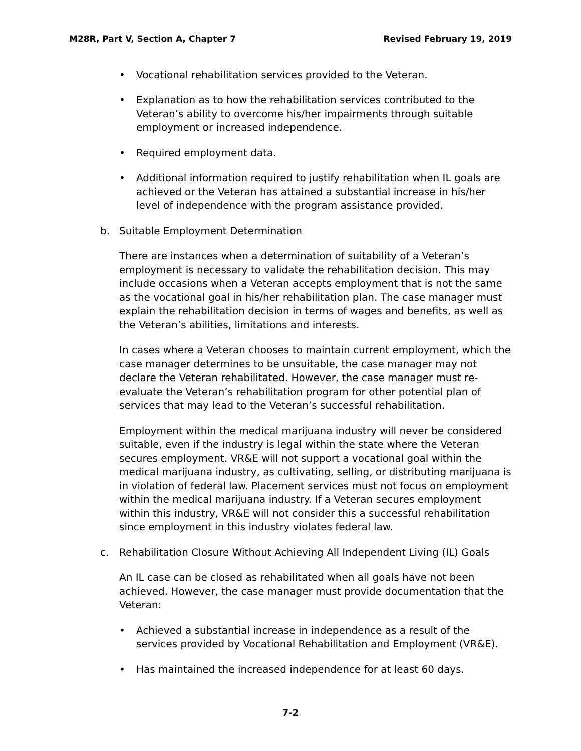M28R, Part V, Section A, Chapter 7 Revised February 19, 2019
• Vocational rehabilitation services provided to the Veteran.
• Explanation as to how the rehabilitation services contributed to the Veteran’s ability to overcome his/her impairments through suitable employment or increased independence.
• Required employment data.
• Additional information required to justify rehabilitation when IL goals are achieved or the Veteran has attained a substantial increase in his/her level of independence with the program assistance provided.
b. Suitable Employment Determination
There are instances when a determination of suitability of a Veteran’s employment is necessary to validate the rehabilitation decision. This may include occasions when a Veteran accepts employment that is not the same as the vocational goal in his/her rehabilitation plan. The case manager must explain the rehabilitation decision in terms of wages and benefits, as well as the Veteran’s abilities, limitations and interests.
In cases where a Veteran chooses to maintain current employment, which the case manager determines to be unsuitable, the case manager may not declare the Veteran rehabilitated. However, the case manager must re-evaluate the Veteran’s rehabilitation program for other potential plan of services that may lead to the Veteran’s successful rehabilitation.
Employment within the medical marijuana industry will never be considered suitable, even if the industry is legal within the state where the Veteran secures employment. VR&E will not support a vocational goal within the medical marijuana industry, as cultivating, selling, or distributing marijuana is in violation of federal law. Placement services must not focus on employment within the medical marijuana industry. If a Veteran secures employment within this industry, VR&E will not consider this a successful rehabilitation since employment in this industry violates federal law.
c. Rehabilitation Closure Without Achieving All Independent Living (IL) Goals
An IL case can be closed as rehabilitated when all goals have not been achieved. However, the case manager must provide documentation that the Veteran:
• Achieved a substantial increase in independence as a result of the services provided by Vocational Rehabilitation and Employment (VR&E).
• Has maintained the increased independence for at least 60 days.
7-2